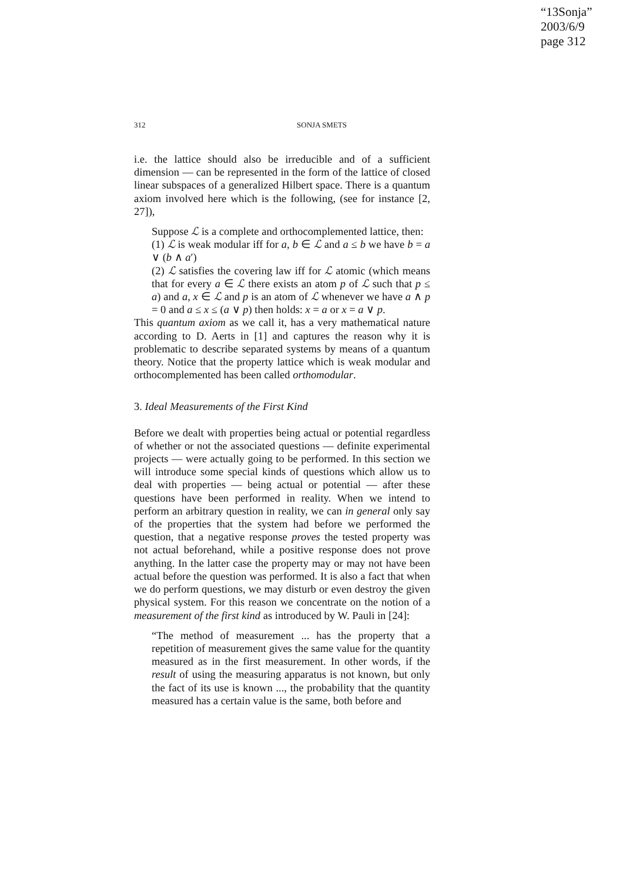“13Sonja”
2003/6/9
page 312
312 SONJA SMETS
i.e. the lattice should also be irreducible and of a sufficient dimension — can be represented in the form of the lattice of closed linear subspaces of a generalized Hilbert space. There is a quantum axiom involved here which is the following, (see for instance [2, 27]),
Suppose ℒ is a complete and orthocomplemented lattice, then:
(1) ℒ is weak modular iff for a, b ∈ ℒ and a ≤ b we have b = a ∨ (b ∧ a′)
(2) ℒ satisfies the covering law iff for ℒ atomic (which means that for every a ∈ ℒ there exists an atom p of ℒ such that p ≤ a) and a, x ∈ ℒ and p is an atom of ℒ whenever we have a ∧ p = 0 and a ≤ x ≤ (a ∨ p) then holds: x = a or x = a ∨ p.
This quantum axiom as we call it, has a very mathematical nature according to D. Aerts in [1] and captures the reason why it is problematic to describe separated systems by means of a quantum theory. Notice that the property lattice which is weak modular and orthocomplemented has been called orthomodular.
3. Ideal Measurements of the First Kind
Before we dealt with properties being actual or potential regardless of whether or not the associated questions — definite experimental projects — were actually going to be performed. In this section we will introduce some special kinds of questions which allow us to deal with properties — being actual or potential — after these questions have been performed in reality. When we intend to perform an arbitrary question in reality, we can in general only say of the properties that the system had before we performed the question, that a negative response proves the tested property was not actual beforehand, while a positive response does not prove anything. In the latter case the property may or may not have been actual before the question was performed. It is also a fact that when we do perform questions, we may disturb or even destroy the given physical system. For this reason we concentrate on the notion of a measurement of the first kind as introduced by W. Pauli in [24]:
“The method of measurement ... has the property that a repetition of measurement gives the same value for the quantity measured as in the first measurement. In other words, if the result of using the measuring apparatus is not known, but only the fact of its use is known ..., the probability that the quantity measured has a certain value is the same, both before and